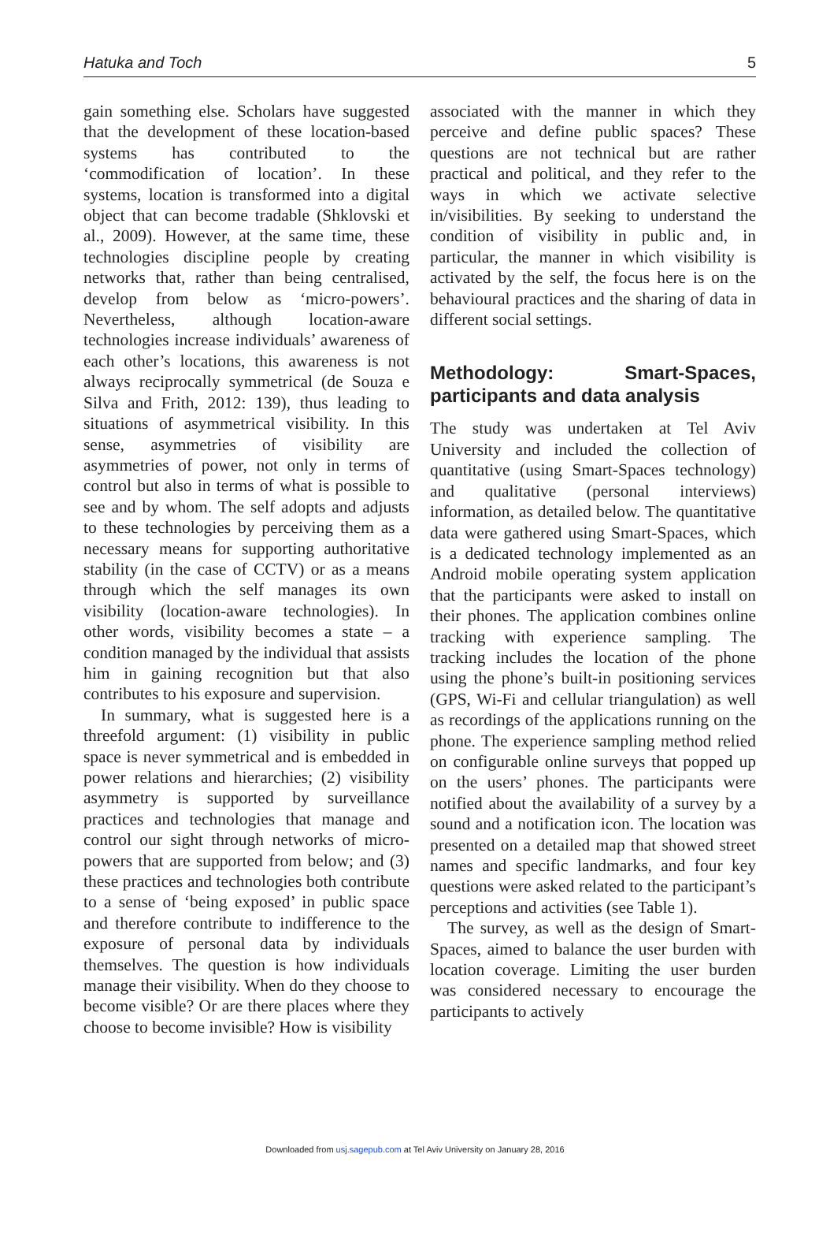Hatuka and Toch 5
gain something else. Scholars have suggested that the development of these location-based systems has contributed to the ‘commodification of location’. In these systems, location is transformed into a digital object that can become tradable (Shklovski et al., 2009). However, at the same time, these technologies discipline people by creating networks that, rather than being centralised, develop from below as ‘micro-powers’. Nevertheless, although location-aware technologies increase individuals’ awareness of each other’s locations, this awareness is not always reciprocally symmetrical (de Souza e Silva and Frith, 2012: 139), thus leading to situations of asymmetrical visibility. In this sense, asymmetries of visibility are asymmetries of power, not only in terms of control but also in terms of what is possible to see and by whom. The self adopts and adjusts to these technologies by perceiving them as a necessary means for supporting authoritative stability (in the case of CCTV) or as a means through which the self manages its own visibility (location-aware technologies). In other words, visibility becomes a state – a condition managed by the individual that assists him in gaining recognition but that also contributes to his exposure and supervision.
In summary, what is suggested here is a threefold argument: (1) visibility in public space is never symmetrical and is embedded in power relations and hierarchies; (2) visibility asymmetry is supported by surveillance practices and technologies that manage and control our sight through networks of micro-powers that are supported from below; and (3) these practices and technologies both contribute to a sense of ‘being exposed’ in public space and therefore contribute to indifference to the exposure of personal data by individuals themselves. The question is how individuals manage their visibility. When do they choose to become visible? Or are there places where they choose to become invisible? How is visibility
associated with the manner in which they perceive and define public spaces? These questions are not technical but are rather practical and political, and they refer to the ways in which we activate selective in/visibilities. By seeking to understand the condition of visibility in public and, in particular, the manner in which visibility is activated by the self, the focus here is on the behavioural practices and the sharing of data in different social settings.
Methodology: Smart-Spaces, participants and data analysis
The study was undertaken at Tel Aviv University and included the collection of quantitative (using Smart-Spaces technology) and qualitative (personal interviews) information, as detailed below. The quantitative data were gathered using Smart-Spaces, which is a dedicated technology implemented as an Android mobile operating system application that the participants were asked to install on their phones. The application combines online tracking with experience sampling. The tracking includes the location of the phone using the phone’s built-in positioning services (GPS, Wi-Fi and cellular triangulation) as well as recordings of the applications running on the phone. The experience sampling method relied on configurable online surveys that popped up on the users’ phones. The participants were notified about the availability of a survey by a sound and a notification icon. The location was presented on a detailed map that showed street names and specific landmarks, and four key questions were asked related to the participant’s perceptions and activities (see Table 1).
The survey, as well as the design of Smart-Spaces, aimed to balance the user burden with location coverage. Limiting the user burden was considered necessary to encourage the participants to actively
Downloaded from usj.sagepub.com at Tel Aviv University on January 28, 2016